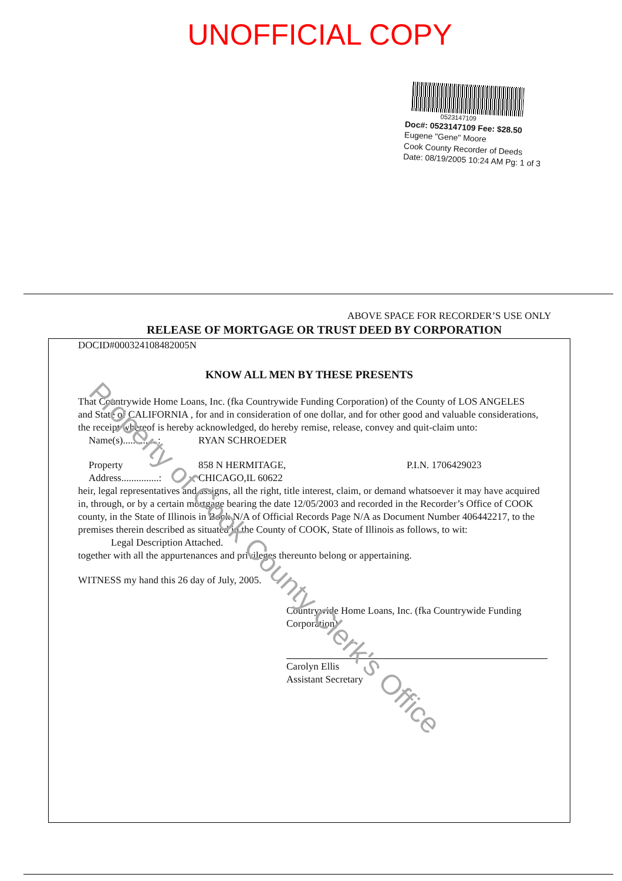UNOFFICIAL COPY
0523147109
Doc#: 0523147109 Fee: $28.50
Eugene "Gene" Moore
Cook County Recorder of Deeds
Date: 08/19/2005 10:24 AM Pg: 1 of 3
ABOVE SPACE FOR RECORDER’S USE ONLY
RELEASE OF MORTGAGE OR TRUST DEED BY CORPORATION
DOCID#000324108482005N
KNOW ALL MEN BY THESE PRESENTS
That Countrywide Home Loans, Inc. (fka Countrywide Funding Corporation) of the County of LOS ANGELES and State of CALIFORNIA , for and in consideration of one dollar, and for other good and valuable considerations, the receipt whereof is hereby acknowledged, do hereby remise, release, convey and quit-claim unto:
Name(s)..............: RYAN SCHROEDER
Property
Address...............: 858 N HERMITAGE,
CHICAGO,IL 60622 P.I.N. 1706429023
heir, legal representatives and assigns, all the right, title interest, claim, or demand whatsoever it may have acquired in, through, or by a certain mortgage bearing the date 12/05/2003 and recorded in the Recorder’s Office of COOK county, in the State of Illinois in Book N/A of Official Records Page N/A as Document Number 406442217, to the premises therein described as situated in the County of COOK, State of Illinois as follows, to wit:
Legal Description Attached.
together with all the appurtenances and privileges thereunto belong or appertaining.
WITNESS my hand this 26 day of July, 2005.
Countrywide Home Loans, Inc. (fka Countrywide Funding Corporation)
Carolyn Ellis
Assistant Secretary
Property of Cook County Clerk's Office